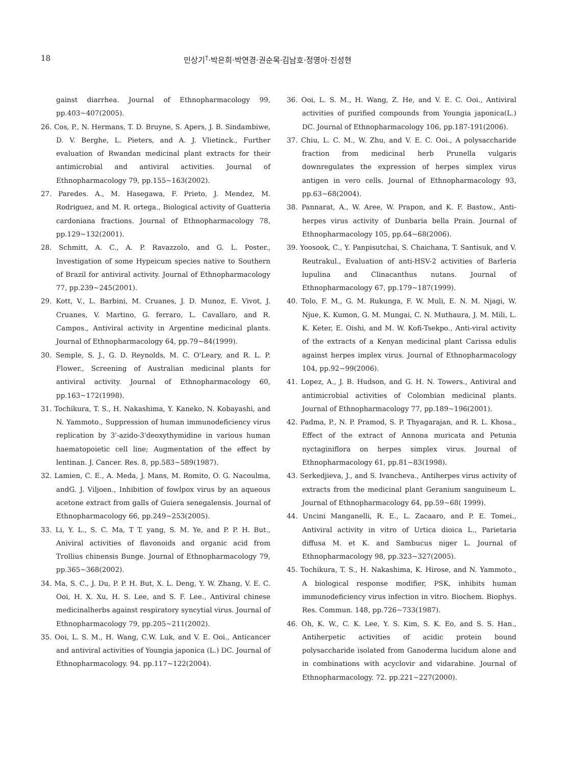18 민상기<sup>†</sup>·박은희·박연경·권순목·김남호·정영아·진성현
gainst diarrhea. Journal of Ethnopharmacology 99, pp.403~407(2005).
26. Cos, P., N. Hermans, T. D. Bruyne, S. Apers, J. B. Sindambiwe, D. V. Berghe, L. Pieters, and A. J. Vlietinck., Further evaluation of Rwandan medicinal plant extracts for their antimicrobial and antiviral activities. Journal of Ethnopharmacology 79, pp.155~163(2002).
27. Paredes. A., M. Hasegawa, F. Prieto, J. Mendez, M. Rodriguez, and M. R. ortega., Biological activity of Guatteria cardoniana fractions. Journal of Ethnopharmacology 78, pp.129~132(2001).
28. Schmitt, A. C., A. P. Ravazzolo, and G. L. Poster., Investigation of some Hypeicum species native to Southern of Brazil for antiviral activity. Journal of Ethnopharmacology 77, pp.239~245(2001).
29. Kott, V., L. Barbini, M. Cruanes, J. D. Munoz, E. Vivot, J. Cruanes, V. Martino, G. ferraro, L. Cavallaro, and R. Campos., Antiviral activity in Argentine medicinal plants. Journal of Ethnopharmacology 64, pp.79~84(1999).
30. Semple, S. J., G. D. Reynolds, M. C. O'Leary, and R. L. P. Flower., Screening of Australian medicinal plants for antiviral activity. Journal of Ethnopharmacology 60, pp.163~172(1998).
31. Tochikura, T. S., H. Nakashima, Y. Kaneko, N. Kobayashi, and N. Yammoto., Suppression of human immunodeficiency virus replication by 3'-azido-3'deoxythymidine in various human haematopoietic cell line; Augmentation of the effect by lentinan. J. Cancer. Res. 8, pp.583~589(1987).
32. Lamien, C. E., A. Meda, J. Mans, M. Romito, O. G. Nacoulma, andG. J. Viljoen., Inhibition of fowlpox virus by an aqueous acetone extract from galls of Guiera senegalensis. Journal of Ethnopharmacology 66, pp.249~253(2005).
33. Li, Y. L., S. C. Ma, T T. yang, S. M. Ye, and P. P. H. But., Aniviral activities of flavonoids and organic acid from Trollius chinensis Bunge. Journal of Ethnopharmacology 79, pp.365~368(2002).
34. Ma, S. C., J. Du, P. P. H. But, X. L. Deng, Y. W. Zhang, V. E. C. Ooi, H. X. Xu, H. S. Lee, and S. F. Lee., Antiviral chinese medicinalherbs against respiratory syncytial virus. Journal of Ethnopharmacology 79, pp.205~211(2002).
35. Ooi, L. S. M., H. Wang, C.W. Luk, and V. E. Ooi., Anticancer and antiviral activities of Youngia japonica (L.) DC. Journal of Ethnopharmacology. 94. pp.117~122(2004).
36. Ooi, L. S. M., H. Wang, Z. He, and V. E. C. Ooi., Antiviral activities of purified compounds from Youngia japonica(L.) DC. Journal of Ethnopharmacology 106, pp.187-191(2006).
37. Chiu, L. C. M., W. Zhu, and V. E. C. Ooi., A polysaccharide fraction from medicinal herb Prunella vulgaris downregulates the expression of herpes simplex virus antigen in vero cells. Journal of Ethnopharmacology 93, pp.63~68(2004).
38. Pannarat, A., W. Aree, W. Prapon, and K. F. Bastow., Anti-herpes virus activity of Dunbaria bella Prain. Journal of Ethnopharmacology 105, pp.64~68(2006).
39. Yoosook, C., Y. Panpisutchai, S. Chaichana, T. Santisuk, and V. Reutrakul., Evaluation of anti-HSV-2 activities of Barleria lupulina and Clinacanthus nutans. Journal of Ethnopharmacology 67, pp.179~187(1999).
40. Tolo, F. M., G. M. Rukunga, F. W. Muli, E. N. M. Njagi, W. Njue, K. Kumon, G. M. Mungai, C. N. Muthaura, J. M. Mili, L. K. Keter, E. Oishi, and M. W. Kofi-Tsekpo., Anti-viral activity of the extracts of a Kenyan medicinal plant Carissa edulis against herpes implex virus. Journal of Ethnopharmacology 104, pp.92~99(2006).
41. Lopez, A., J. B. Hudson, and G. H. N. Towers., Antiviral and antimicrobial activities of Colombian medicinal plants. Journal of Ethnopharmacology 77, pp.189~196(2001).
42. Padma, P., N. P. Pramod, S. P. Thyagarajan, and R. L. Khosa., Effect of the extract of Annona muricata and Petunia nyctaginiflora on herpes simplex virus. Journal of Ethnopharmacology 61, pp.81~83(1998).
43. Serkedjieva, J., and S. Ivancheva., Antiherpes virus activity of extracts from the medicinal plant Geranium sanguineum L. Journal of Ethnopharmacology 64, pp.59~68( 1999).
44. Uncini Manganelli, R. E., L. Zacaaro, and P. E. Tomei., Antiviral activity in vitro of Urtica dioica L., Parietaria diffusa M. et K. and Sambucus niger L. Journal of Ethnopharmacology 98, pp.323~327(2005).
45. Tochikura, T. S., H. Nakashima, K. Hirose, and N. Yammoto., A biological response modifier, PSK, inhibits human immunodeficiency virus infection in vitro. Biochem. Biophys. Res. Commun. 148, pp.726~733(1987).
46. Oh, K. W., C. K. Lee, Y. S. Kim, S. K. Eo, and S. S. Han., Antiherpetic activities of acidic protein bound polysaccharide isolated from Ganoderma lucidum alone and in combinations with acyclovir and vidarabine. Journal of Ethnopharmacology. 72. pp.221~227(2000).